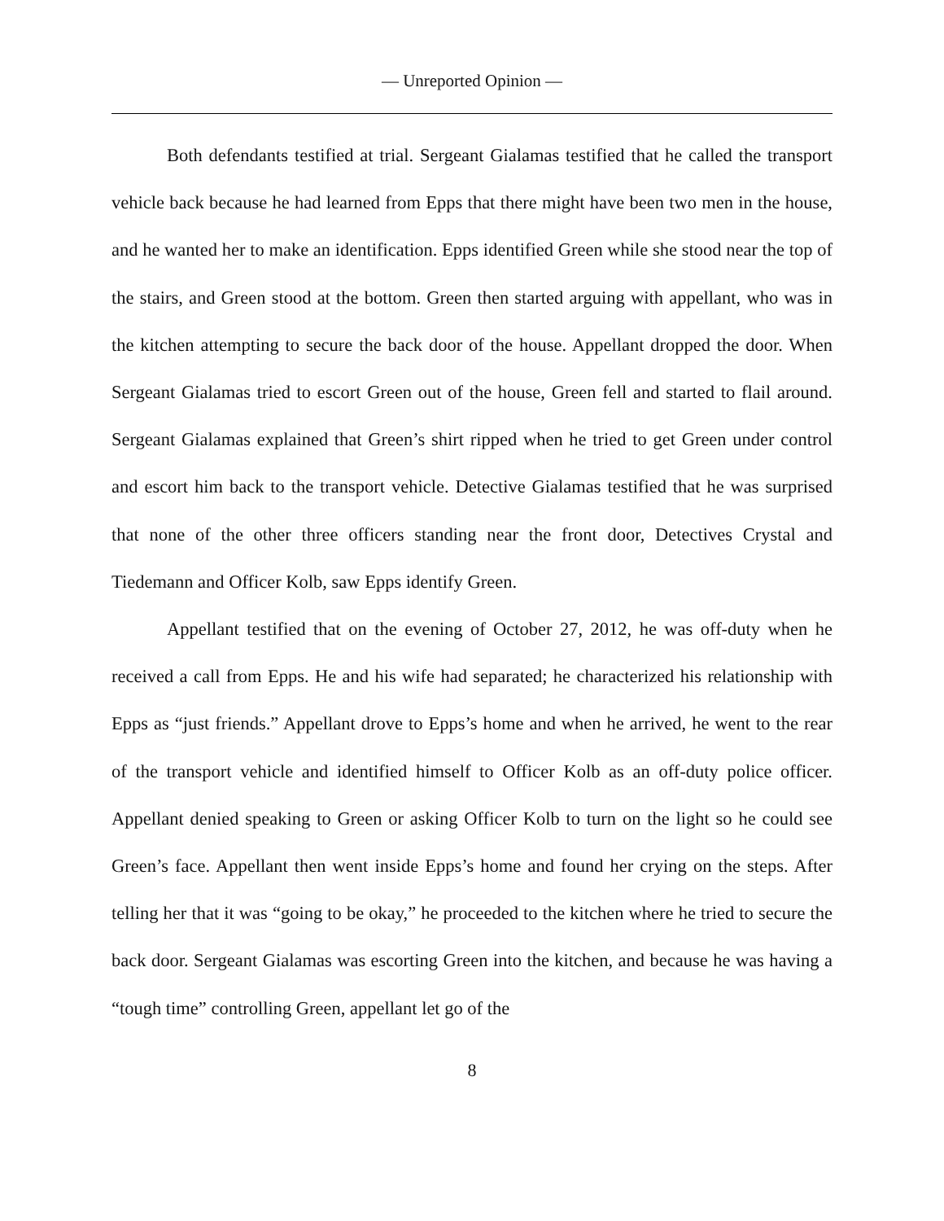— Unreported Opinion —
Both defendants testified at trial. Sergeant Gialamas testified that he called the transport vehicle back because he had learned from Epps that there might have been two men in the house, and he wanted her to make an identification. Epps identified Green while she stood near the top of the stairs, and Green stood at the bottom. Green then started arguing with appellant, who was in the kitchen attempting to secure the back door of the house. Appellant dropped the door. When Sergeant Gialamas tried to escort Green out of the house, Green fell and started to flail around. Sergeant Gialamas explained that Green’s shirt ripped when he tried to get Green under control and escort him back to the transport vehicle. Detective Gialamas testified that he was surprised that none of the other three officers standing near the front door, Detectives Crystal and Tiedemann and Officer Kolb, saw Epps identify Green.
Appellant testified that on the evening of October 27, 2012, he was off-duty when he received a call from Epps. He and his wife had separated; he characterized his relationship with Epps as “just friends.” Appellant drove to Epps’s home and when he arrived, he went to the rear of the transport vehicle and identified himself to Officer Kolb as an off-duty police officer. Appellant denied speaking to Green or asking Officer Kolb to turn on the light so he could see Green’s face. Appellant then went inside Epps’s home and found her crying on the steps. After telling her that it was “going to be okay,” he proceeded to the kitchen where he tried to secure the back door. Sergeant Gialamas was escorting Green into the kitchen, and because he was having a “tough time” controlling Green, appellant let go of the
8